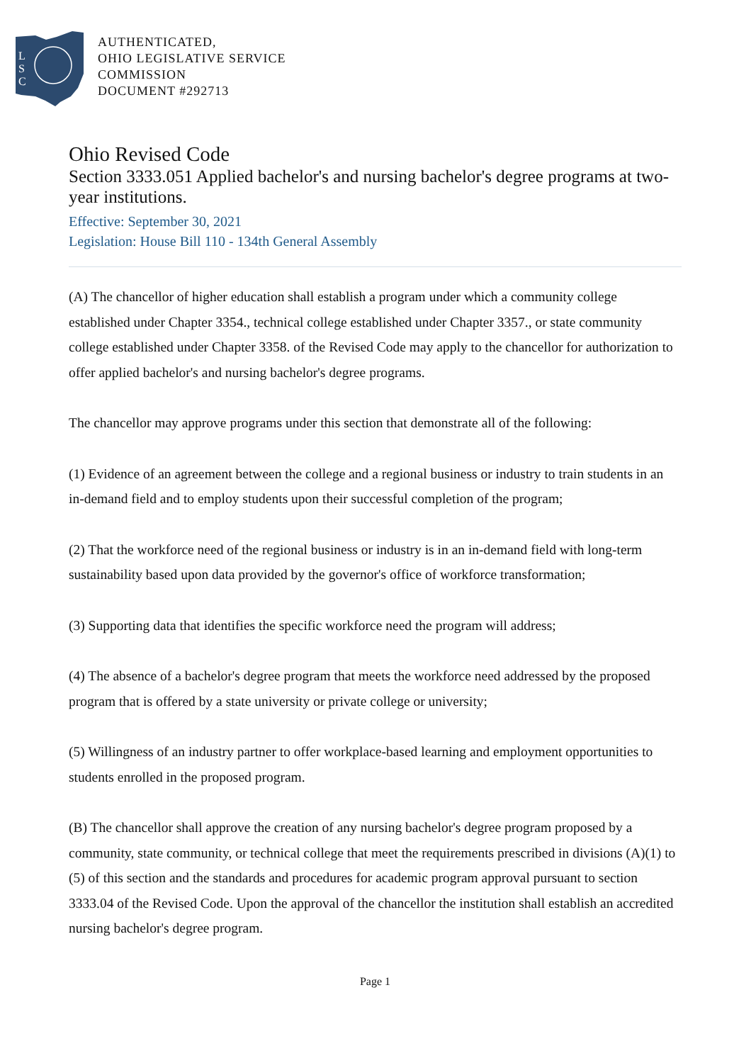L
S
C
AUTHENTICATED,
OHIO LEGISLATIVE SERVICE
COMMISSION
DOCUMENT #292713
Ohio Revised Code
Section 3333.051 Applied bachelor's and nursing bachelor's degree programs at two-year institutions.
Effective: September 30, 2021
Legislation: House Bill 110 - 134th General Assembly
(A) The chancellor of higher education shall establish a program under which a community college established under Chapter 3354., technical college established under Chapter 3357., or state community college established under Chapter 3358. of the Revised Code may apply to the chancellor for authorization to offer applied bachelor's and nursing bachelor's degree programs.
The chancellor may approve programs under this section that demonstrate all of the following:
(1) Evidence of an agreement between the college and a regional business or industry to train students in an in-demand field and to employ students upon their successful completion of the program;
(2) That the workforce need of the regional business or industry is in an in-demand field with long-term sustainability based upon data provided by the governor's office of workforce transformation;
(3) Supporting data that identifies the specific workforce need the program will address;
(4) The absence of a bachelor's degree program that meets the workforce need addressed by the proposed program that is offered by a state university or private college or university;
(5) Willingness of an industry partner to offer workplace-based learning and employment opportunities to students enrolled in the proposed program.
(B) The chancellor shall approve the creation of any nursing bachelor's degree program proposed by a community, state community, or technical college that meet the requirements prescribed in divisions (A)(1) to (5) of this section and the standards and procedures for academic program approval pursuant to section 3333.04 of the Revised Code. Upon the approval of the chancellor the institution shall establish an accredited nursing bachelor's degree program.
Page 1